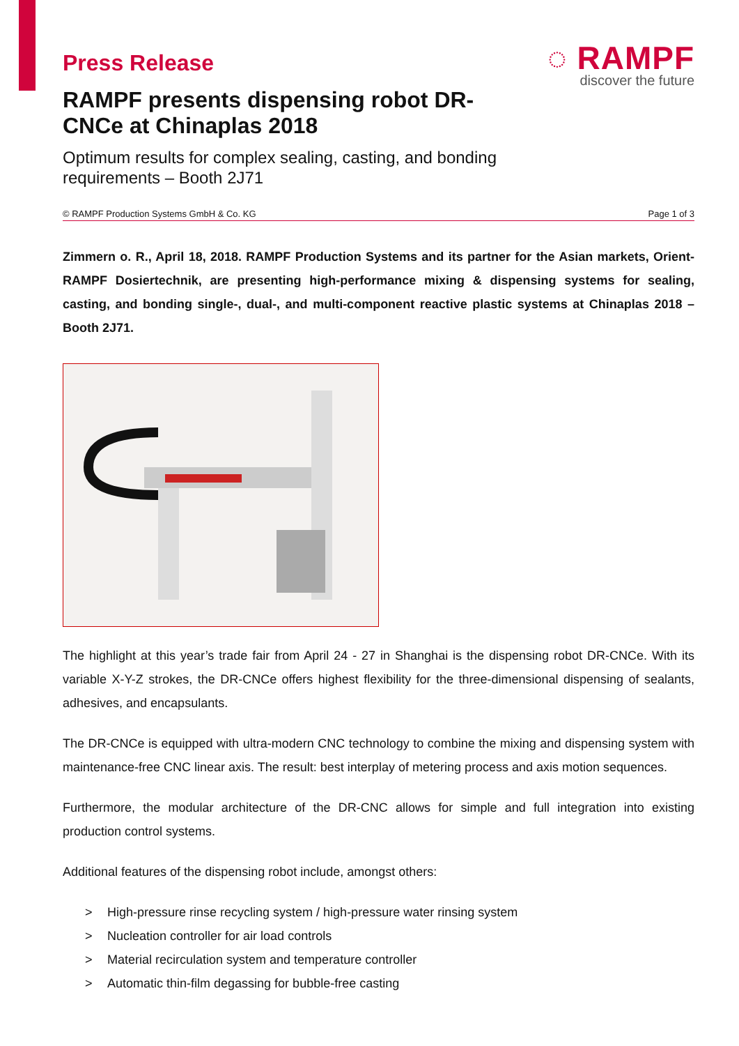◌ RAMPF
discover the future
Press Release
RAMPF presents dispensing robot DR-CNCe at Chinaplas 2018
Optimum results for complex sealing, casting, and bonding
requirements – Booth 2J71
© RAMPF Production Systems GmbH & Co. KG Page 1 of 3
Zimmern o. R., April 18, 2018. RAMPF Production Systems and its partner for the Asian markets, Orient-RAMPF Dosiertechnik, are presenting high-performance mixing & dispensing systems for sealing, casting, and bonding single-, dual-, and multi-component reactive plastic systems at Chinaplas 2018 – Booth 2J71.
The highlight at this year’s trade fair from April 24 - 27 in Shanghai is the dispensing robot DR-CNCe. With its variable X-Y-Z strokes, the DR-CNCe offers highest flexibility for the three-dimensional dispensing of sealants, adhesives, and encapsulants.
The DR-CNCe is equipped with ultra-modern CNC technology to combine the mixing and dispensing system with maintenance-free CNC linear axis. The result: best interplay of metering process and axis motion sequences.
Furthermore, the modular architecture of the DR-CNC allows for simple and full integration into existing production control systems.
Additional features of the dispensing robot include, amongst others:
> High-pressure rinse recycling system / high-pressure water rinsing system
> Nucleation controller for air load controls
> Material recirculation system and temperature controller
> Automatic thin-film degassing for bubble-free casting